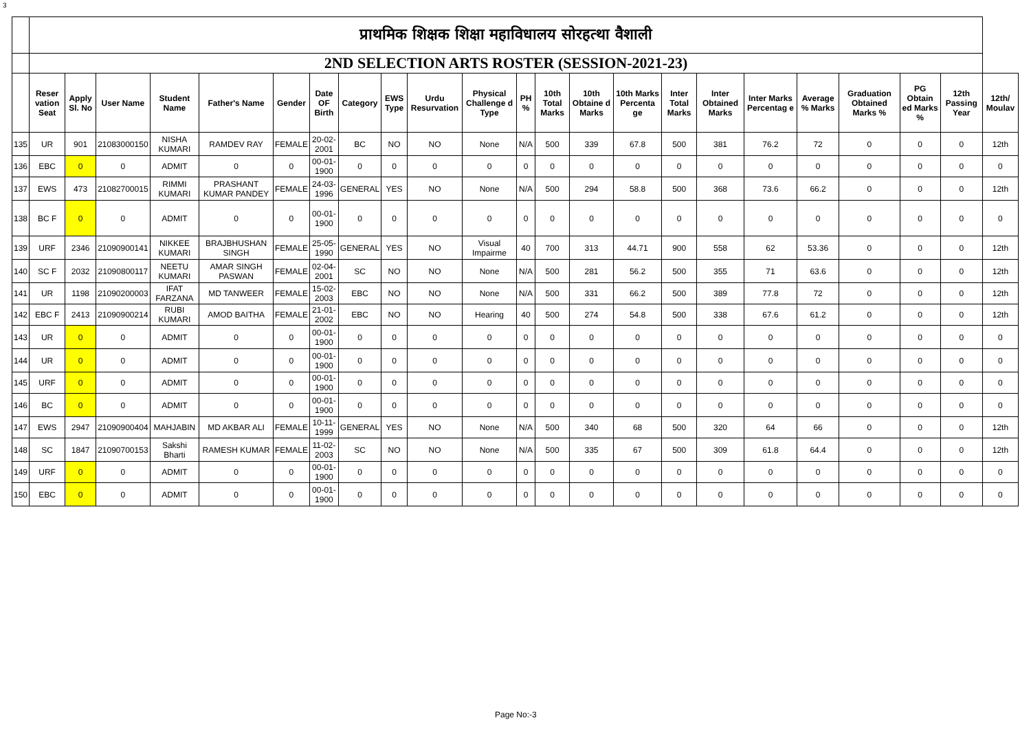3
| | प्राथमिक शिक्षक शिक्षा महाविधालय सोरहत्था वैशाली | | | | | | | | | | | | | | | | | | | | | | |
| | 2ND SELECTION ARTS ROSTER (SESSION-2021-23) | | | | | | | | | | | | | | | | | | | | | | |
| | Reser vation Seat | Apply Sl. No | User Name | Student Name | Father's Name | Gender | Date OF Birth | Category | EWS Type | Urdu Resurvation | Physical Challenge d Type | PH % | 10th Total Marks | 10th Obtaine d Marks | 10th Marks Percenta ge | Inter Total Marks | Inter Obtained Marks | Inter Marks Percentag e | Average % Marks | Graduation Obtained Marks % | PG Obtain ed Marks % | 12th Passing Year | 12th/ Moulav |
| 135 | UR | 901 | 21083000150 | NISHA KUMARI | RAMDEV RAY | FEMALE | 20-02-2001 | BC | NO | NO | None | N/A | 500 | 339 | 67.8 | 500 | 381 | 76.2 | 72 | 0 | 0 | 0 | 12th |
| 136 | EBC | 0 | 0 | ADMIT | 0 | 0 | 00-01-1900 | 0 | 0 | 0 | 0 | 0 | 0 | 0 | 0 | 0 | 0 | 0 | 0 | 0 | 0 | 0 | 0 |
| 137 | EWS | 473 | 21082700015 | RIMMI KUMARI | PRASHANT KUMAR PANDEY | FEMALE | 24-03-1996 | GENERAL | YES | NO | None | N/A | 500 | 294 | 58.8 | 500 | 368 | 73.6 | 66.2 | 0 | 0 | 0 | 12th |
| 138 | BC F | 0 | 0 | ADMIT | 0 | 0 | 00-01-1900 | 0 | 0 | 0 | 0 | 0 | 0 | 0 | 0 | 0 | 0 | 0 | 0 | 0 | 0 | 0 | 0 |
| 139 | URF | 2346 | 21090900141 | NIKKEE KUMARI | BRAJBHUSHAN SINGH | FEMALE | 25-05-1990 | GENERAL | YES | NO | Visual Impairme | 40 | 700 | 313 | 44.71 | 900 | 558 | 62 | 53.36 | 0 | 0 | 0 | 12th |
| 140 | SC F | 2032 | 21090800117 | NEETU KUMARI | AMAR SINGH PASWAN | FEMALE | 02-04-2001 | SC | NO | NO | None | N/A | 500 | 281 | 56.2 | 500 | 355 | 71 | 63.6 | 0 | 0 | 0 | 12th |
| 141 | UR | 1198 | 21090200003 | IFAT FARZANA | MD TANWEER | FEMALE | 15-02-2003 | EBC | NO | NO | None | N/A | 500 | 331 | 66.2 | 500 | 389 | 77.8 | 72 | 0 | 0 | 0 | 12th |
| 142 | EBC F | 2413 | 21090900214 | RUBI KUMARI | AMOD BAITHA | FEMALE | 21-01-2002 | EBC | NO | NO | Hearing | 40 | 500 | 274 | 54.8 | 500 | 338 | 67.6 | 61.2 | 0 | 0 | 0 | 12th |
| 143 | UR | 0 | 0 | ADMIT | 0 | 0 | 00-01-1900 | 0 | 0 | 0 | 0 | 0 | 0 | 0 | 0 | 0 | 0 | 0 | 0 | 0 | 0 | 0 | 0 |
| 144 | UR | 0 | 0 | ADMIT | 0 | 0 | 00-01-1900 | 0 | 0 | 0 | 0 | 0 | 0 | 0 | 0 | 0 | 0 | 0 | 0 | 0 | 0 | 0 | 0 |
| 145 | URF | 0 | 0 | ADMIT | 0 | 0 | 00-01-1900 | 0 | 0 | 0 | 0 | 0 | 0 | 0 | 0 | 0 | 0 | 0 | 0 | 0 | 0 | 0 | 0 |
| 146 | BC | 0 | 0 | ADMIT | 0 | 0 | 00-01-1900 | 0 | 0 | 0 | 0 | 0 | 0 | 0 | 0 | 0 | 0 | 0 | 0 | 0 | 0 | 0 | 0 |
| 147 | EWS | 2947 | 21090900404 | MAHJABIN | MD AKBAR ALI | FEMALE | 10-11-1999 | GENERAL | YES | NO | None | N/A | 500 | 340 | 68 | 500 | 320 | 64 | 66 | 0 | 0 | 0 | 12th |
| 148 | SC | 1847 | 21090700153 | Sakshi Bharti | RAMESH KUMAR | FEMALE | 11-02-2003 | SC | NO | NO | None | N/A | 500 | 335 | 67 | 500 | 309 | 61.8 | 64.4 | 0 | 0 | 0 | 12th |
| 149 | URF | 0 | 0 | ADMIT | 0 | 0 | 00-01-1900 | 0 | 0 | 0 | 0 | 0 | 0 | 0 | 0 | 0 | 0 | 0 | 0 | 0 | 0 | 0 | 0 |
| 150 | EBC | 0 | 0 | ADMIT | 0 | 0 | 00-01-1900 | 0 | 0 | 0 | 0 | 0 | 0 | 0 | 0 | 0 | 0 | 0 | 0 | 0 | 0 | 0 | 0 |
Page No:-3